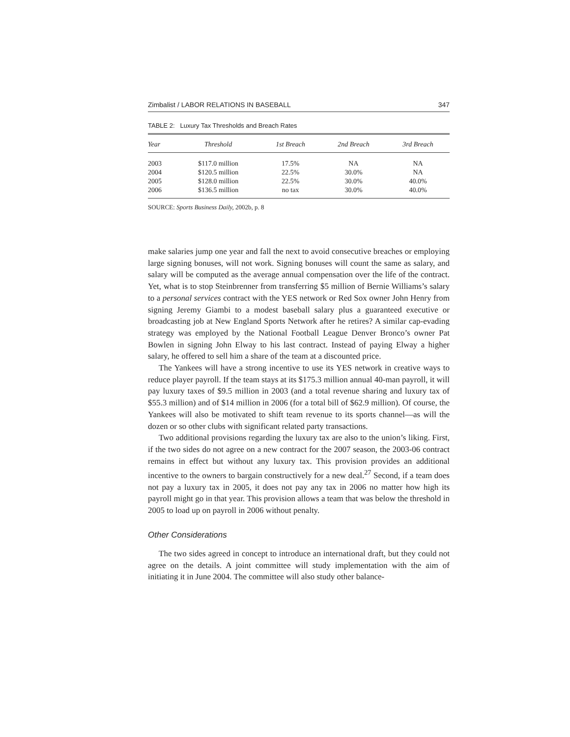Zimbalist / LABOR RELATIONS IN BASEBALL 347
TABLE 2: Luxury Tax Thresholds and Breach Rates
| Year | Threshold | 1st Breach | 2nd Breach | 3rd Breach |
| --- | --- | --- | --- | --- |
| 2003 | $117.0 million | 17.5% | NA | NA |
| 2004 | $120.5 million | 22.5% | 30.0% | NA |
| 2005 | $128.0 million | 22.5% | 30.0% | 40.0% |
| 2006 | $136.5 million | no tax | 30.0% | 40.0% |
SOURCE: Sports Business Daily, 2002b, p. 8
make salaries jump one year and fall the next to avoid consecutive breaches or employing large signing bonuses, will not work. Signing bonuses will count the same as salary, and salary will be computed as the average annual compensation over the life of the contract. Yet, what is to stop Steinbrenner from transferring $5 million of Bernie Williams’s salary to a personal services contract with the YES network or Red Sox owner John Henry from signing Jeremy Giambi to a modest baseball salary plus a guaranteed executive or broadcasting job at New England Sports Network after he retires? A similar cap-evading strategy was employed by the National Football League Denver Bronco’s owner Pat Bowlen in signing John Elway to his last contract. Instead of paying Elway a higher salary, he offered to sell him a share of the team at a discounted price.
The Yankees will have a strong incentive to use its YES network in creative ways to reduce player payroll. If the team stays at its $175.3 million annual 40-man payroll, it will pay luxury taxes of $9.5 million in 2003 (and a total revenue sharing and luxury tax of $55.3 million) and of $14 million in 2006 (for a total bill of $62.9 million). Of course, the Yankees will also be motivated to shift team revenue to its sports channel—as will the dozen or so other clubs with significant related party transactions.
Two additional provisions regarding the luxury tax are also to the union’s liking. First, if the two sides do not agree on a new contract for the 2007 season, the 2003-06 contract remains in effect but without any luxury tax. This provision provides an additional incentive to the owners to bargain constructively for a new deal.<sup>27</sup> Second, if a team does not pay a luxury tax in 2005, it does not pay any tax in 2006 no matter how high its payroll might go in that year. This provision allows a team that was below the threshold in 2005 to load up on payroll in 2006 without penalty.
Other Considerations
The two sides agreed in concept to introduce an international draft, but they could not agree on the details. A joint committee will study implementation with the aim of initiating it in June 2004. The committee will also study other balance-